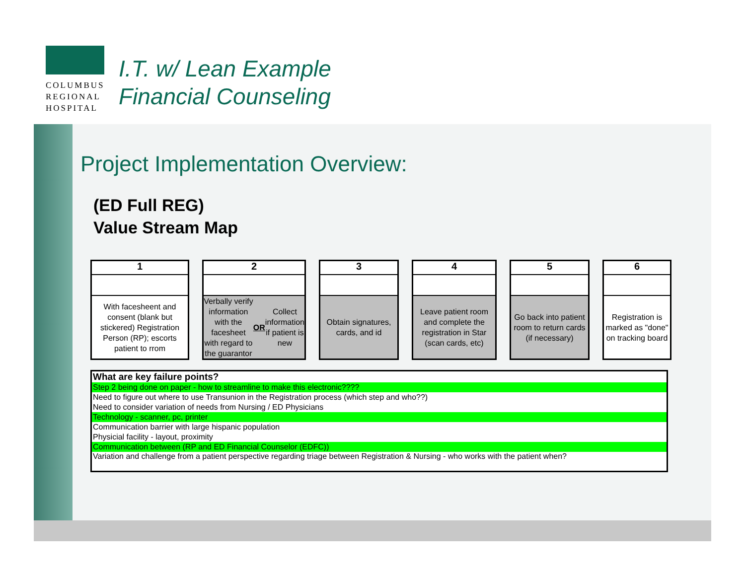COLUMBUS
REGIONAL
HOSPITAL
I.T. w/ Lean Example
Financial Counseling
Project Implementation Overview:
(ED Full REG)
Value Stream Map
1
With facesheent and consent (blank but stickered) Registration Person (RP); escorts patient to rrom
2
Verbally verify information with the facesheet with regard to the guarantor OR Collect information if patient is new
3
Obtain signatures, cards, and id
4
Leave patient room and complete the registration in Star (scan cards, etc)
5
Go back into patient room to return cards (if necessary)
6
Registration is marked as "done" on tracking board
| What are key failure points? |
| Step 2 being done on paper - how to streamline to make this electronic???? |
| Need to figure out where to use Transunion in the Registration process (which step and who??) |
| Need to consider variation of needs from Nursing / ED Physicians |
| Technology - scanner, pc, printer |
| Communication barrier with large hispanic population |
| Physicial facility - layout, proximity |
| Communication between (RP and ED Financial Counselor (EDFC)) |
| Variation and challenge from a patient perspective regarding triage between Registration & Nursing - who works with the patient when? |